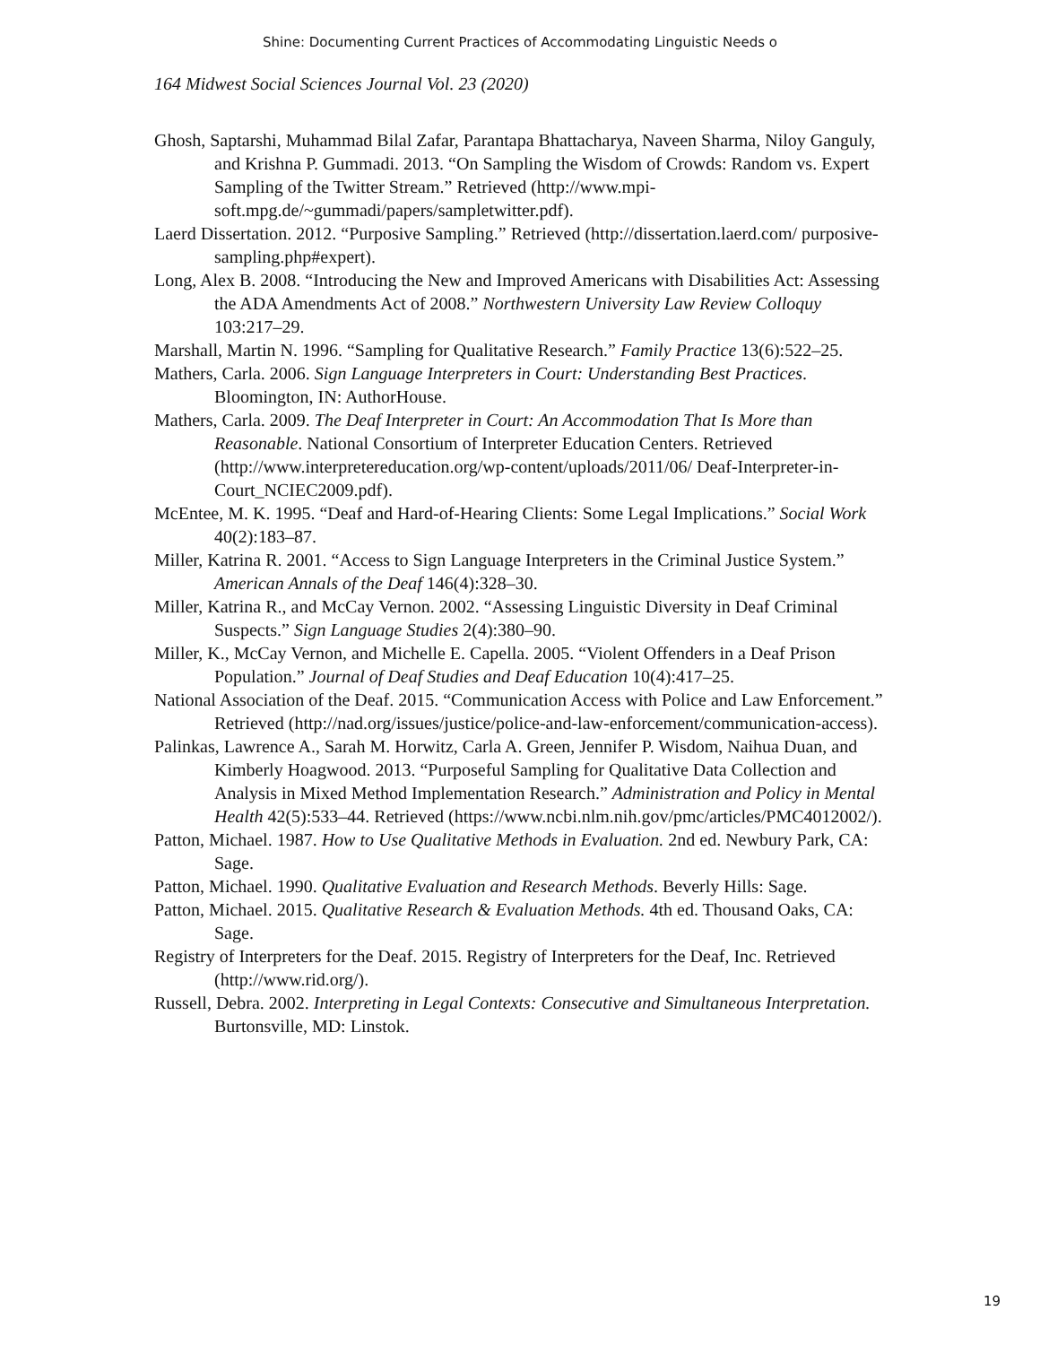Shine: Documenting Current Practices of Accommodating Linguistic Needs o
164 Midwest Social Sciences Journal Vol. 23 (2020)
Ghosh, Saptarshi, Muhammad Bilal Zafar, Parantapa Bhattacharya, Naveen Sharma, Niloy Ganguly, and Krishna P. Gummadi. 2013. “On Sampling the Wisdom of Crowds: Random vs. Expert Sampling of the Twitter Stream.” Retrieved (http://www.mpi-soft.mpg.de/~gummadi/papers/sampletwitter.pdf).
Laerd Dissertation. 2012. “Purposive Sampling.” Retrieved (http://dissertation.laerd.com/ purposive-sampling.php#expert).
Long, Alex B. 2008. “Introducing the New and Improved Americans with Disabilities Act: Assessing the ADA Amendments Act of 2008.” Northwestern University Law Review Colloquy 103:217–29.
Marshall, Martin N. 1996. “Sampling for Qualitative Research.” Family Practice 13(6):522–25.
Mathers, Carla. 2006. Sign Language Interpreters in Court: Understanding Best Practices. Bloomington, IN: AuthorHouse.
Mathers, Carla. 2009. The Deaf Interpreter in Court: An Accommodation That Is More than Reasonable. National Consortium of Interpreter Education Centers. Retrieved (http://www.interpretereducation.org/wp-content/uploads/2011/06/ Deaf-Interpreter-in-Court_NCIEC2009.pdf).
McEntee, M. K. 1995. “Deaf and Hard-of-Hearing Clients: Some Legal Implications.” Social Work 40(2):183–87.
Miller, Katrina R. 2001. “Access to Sign Language Interpreters in the Criminal Justice System.” American Annals of the Deaf 146(4):328–30.
Miller, Katrina R., and McCay Vernon. 2002. “Assessing Linguistic Diversity in Deaf Criminal Suspects.” Sign Language Studies 2(4):380–90.
Miller, K., McCay Vernon, and Michelle E. Capella. 2005. “Violent Offenders in a Deaf Prison Population.” Journal of Deaf Studies and Deaf Education 10(4):417–25.
National Association of the Deaf. 2015. “Communication Access with Police and Law Enforcement.” Retrieved (http://nad.org/issues/justice/police-and-law-enforcement/communication-access).
Palinkas, Lawrence A., Sarah M. Horwitz, Carla A. Green, Jennifer P. Wisdom, Naihua Duan, and Kimberly Hoagwood. 2013. “Purposeful Sampling for Qualitative Data Collection and Analysis in Mixed Method Implementation Research.” Administration and Policy in Mental Health 42(5):533–44. Retrieved (https://www.ncbi.nlm.nih.gov/pmc/articles/PMC4012002/).
Patton, Michael. 1987. How to Use Qualitative Methods in Evaluation. 2nd ed. Newbury Park, CA: Sage.
Patton, Michael. 1990. Qualitative Evaluation and Research Methods. Beverly Hills: Sage.
Patton, Michael. 2015. Qualitative Research & Evaluation Methods. 4th ed. Thousand Oaks, CA: Sage.
Registry of Interpreters for the Deaf. 2015. Registry of Interpreters for the Deaf, Inc. Retrieved (http://www.rid.org/).
Russell, Debra. 2002. Interpreting in Legal Contexts: Consecutive and Simultaneous Interpretation. Burtonsville, MD: Linstok.
19